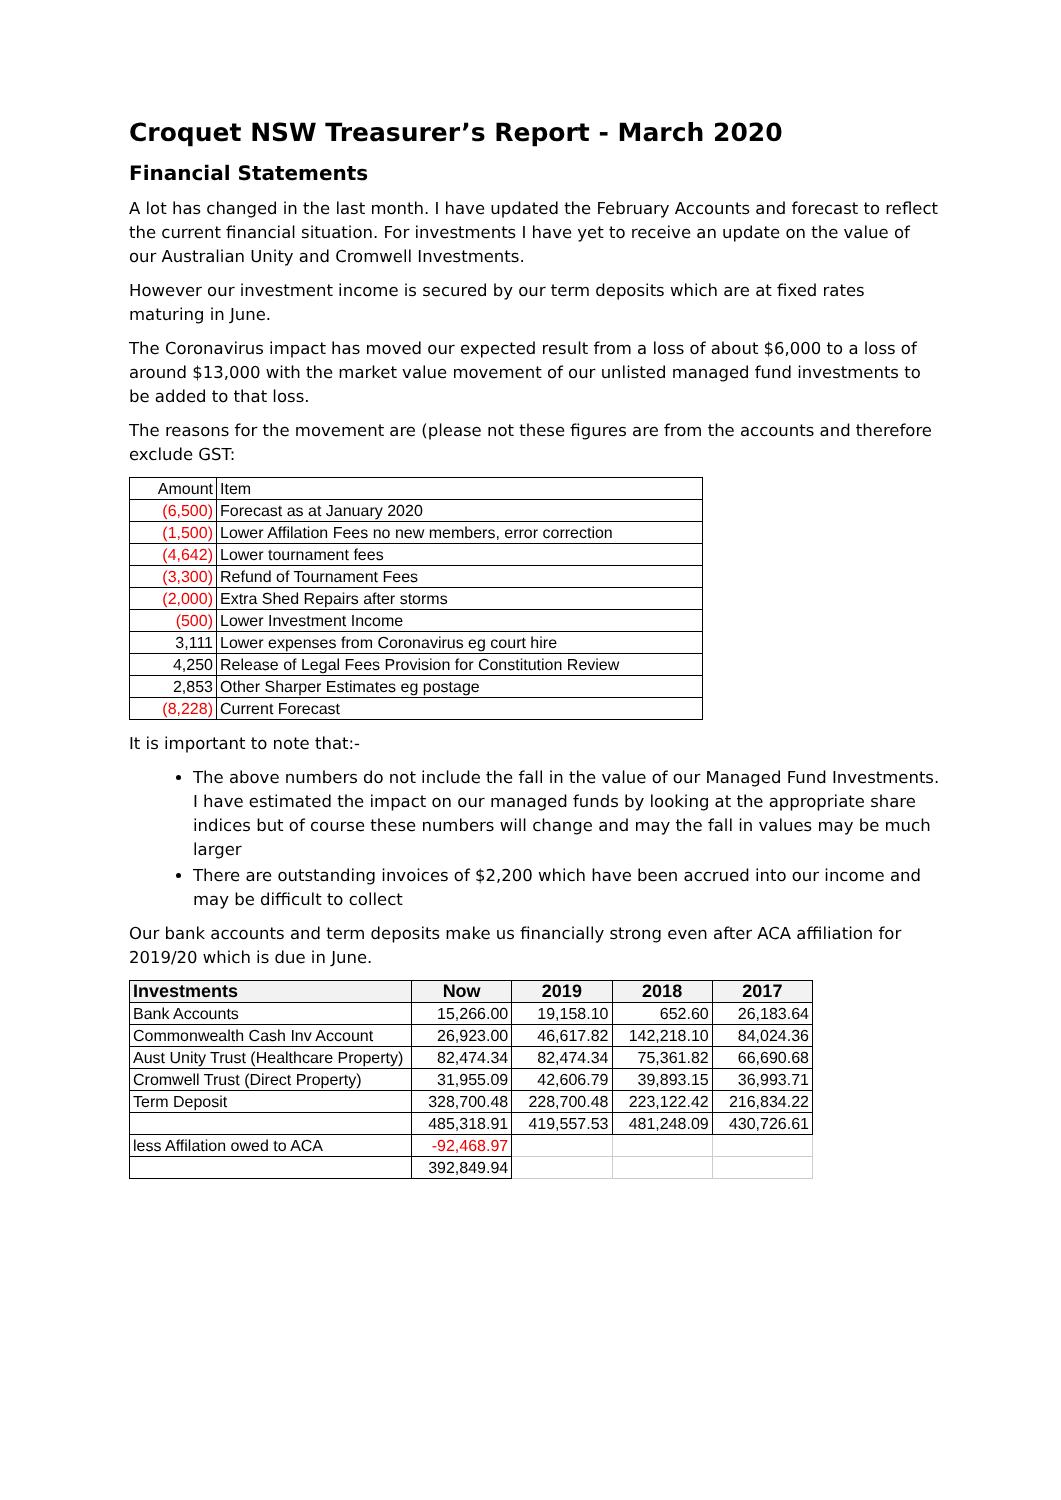Croquet NSW Treasurer’s Report - March 2020
Financial Statements
A lot has changed in the last month. I have updated the February Accounts and forecast to reflect the current financial situation. For investments I have yet to receive an update on the value of our Australian Unity and Cromwell Investments.
However our investment income is secured by our term deposits which are at fixed rates maturing in June.
The Coronavirus impact has moved our expected result from a loss of about $6,000 to a loss of around $13,000 with the market value movement of our unlisted managed fund investments to be added to that loss.
The reasons for the movement are (please not these figures are from the accounts and therefore exclude GST:
| Amount | Item |
| (6,500) | Forecast as at January 2020 |
| (1,500) | Lower Affilation Fees no new members, error correction |
| (4,642) | Lower tournament fees |
| (3,300) | Refund of Tournament Fees |
| (2,000) | Extra Shed Repairs after storms |
| (500) | Lower Investment Income |
| 3,111 | Lower expenses from Coronavirus eg court hire |
| 4,250 | Release of Legal Fees Provision for Constitution Review |
| 2,853 | Other Sharper Estimates eg postage |
| (8,228) | Current Forecast |
It is important to note that:-
The above numbers do not include the fall in the value of our Managed Fund Investments. I have estimated the impact on our managed funds by looking at the appropriate share indices but of course these numbers will change and may the fall in values may be much larger
There are outstanding invoices of $2,200 which have been accrued into our income and may be difficult to collect
Our bank accounts and term deposits make us financially strong even after ACA affiliation for 2019/20 which is due in June.
| Investments | Now | 2019 | 2018 | 2017 |
| --- | --- | --- | --- | --- |
| Bank Accounts | 15,266.00 | 19,158.10 | 652.60 | 26,183.64 |
| Commonwealth Cash Inv Account | 26,923.00 | 46,617.82 | 142,218.10 | 84,024.36 |
| Aust Unity Trust (Healthcare Property) | 82,474.34 | 82,474.34 | 75,361.82 | 66,690.68 |
| Cromwell Trust (Direct Property) | 31,955.09 | 42,606.79 | 39,893.15 | 36,993.71 |
| Term Deposit | 328,700.48 | 228,700.48 | 223,122.42 | 216,834.22 |
| | 485,318.91 | 419,557.53 | 481,248.09 | 430,726.61 |
| less Affilation owed to ACA | -92,468.97 | | | |
| | 392,849.94 | | | |